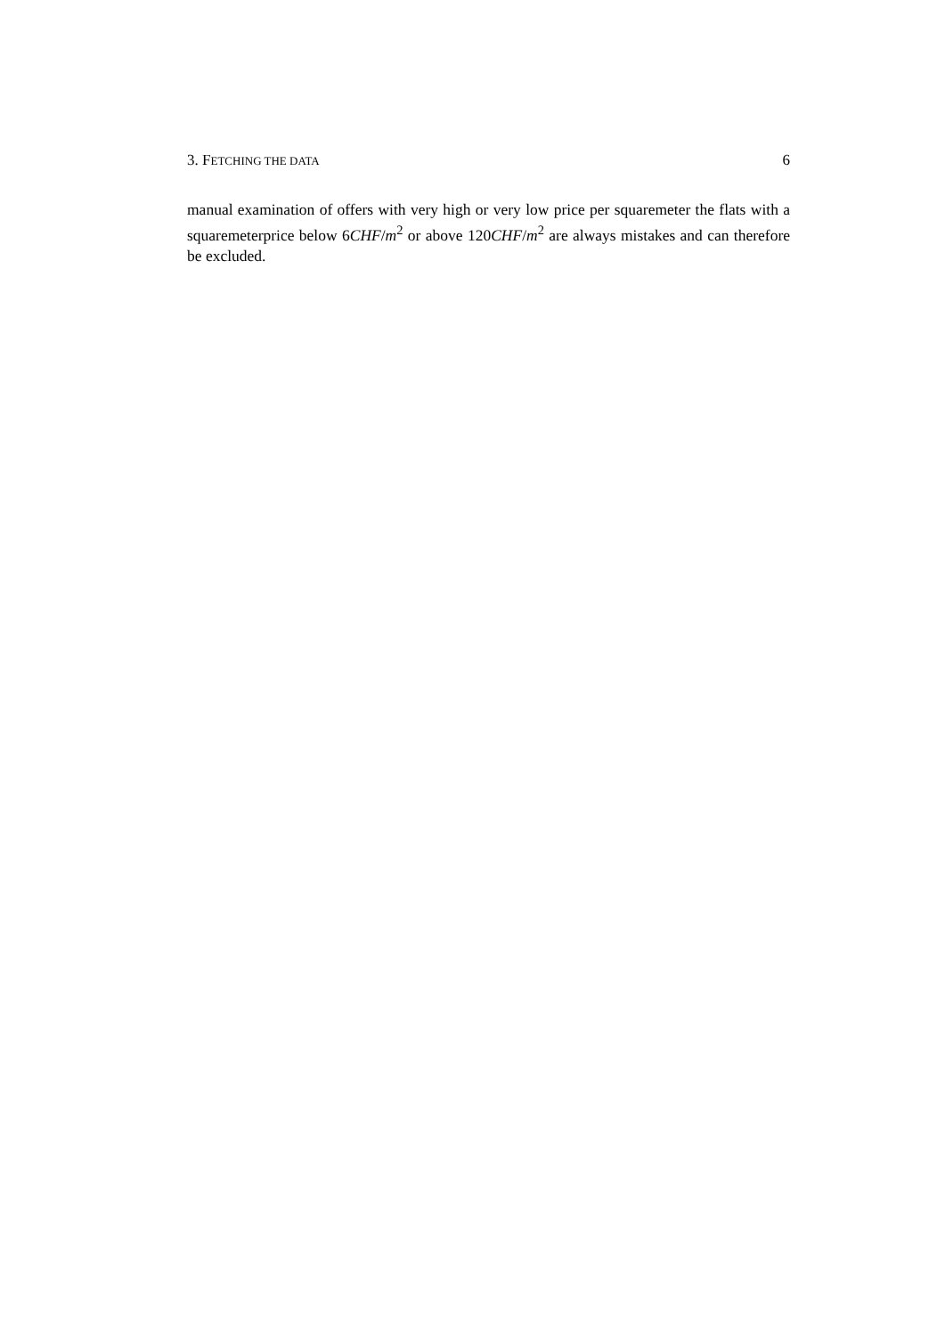3. FETCHING THE DATA 6
manual examination of offers with very high or very low price per squaremeter the flats with a squaremeterprice below 6CHF/m<sup>2</sup> or above 120CHF/m<sup>2</sup> are always mistakes and can therefore be excluded.